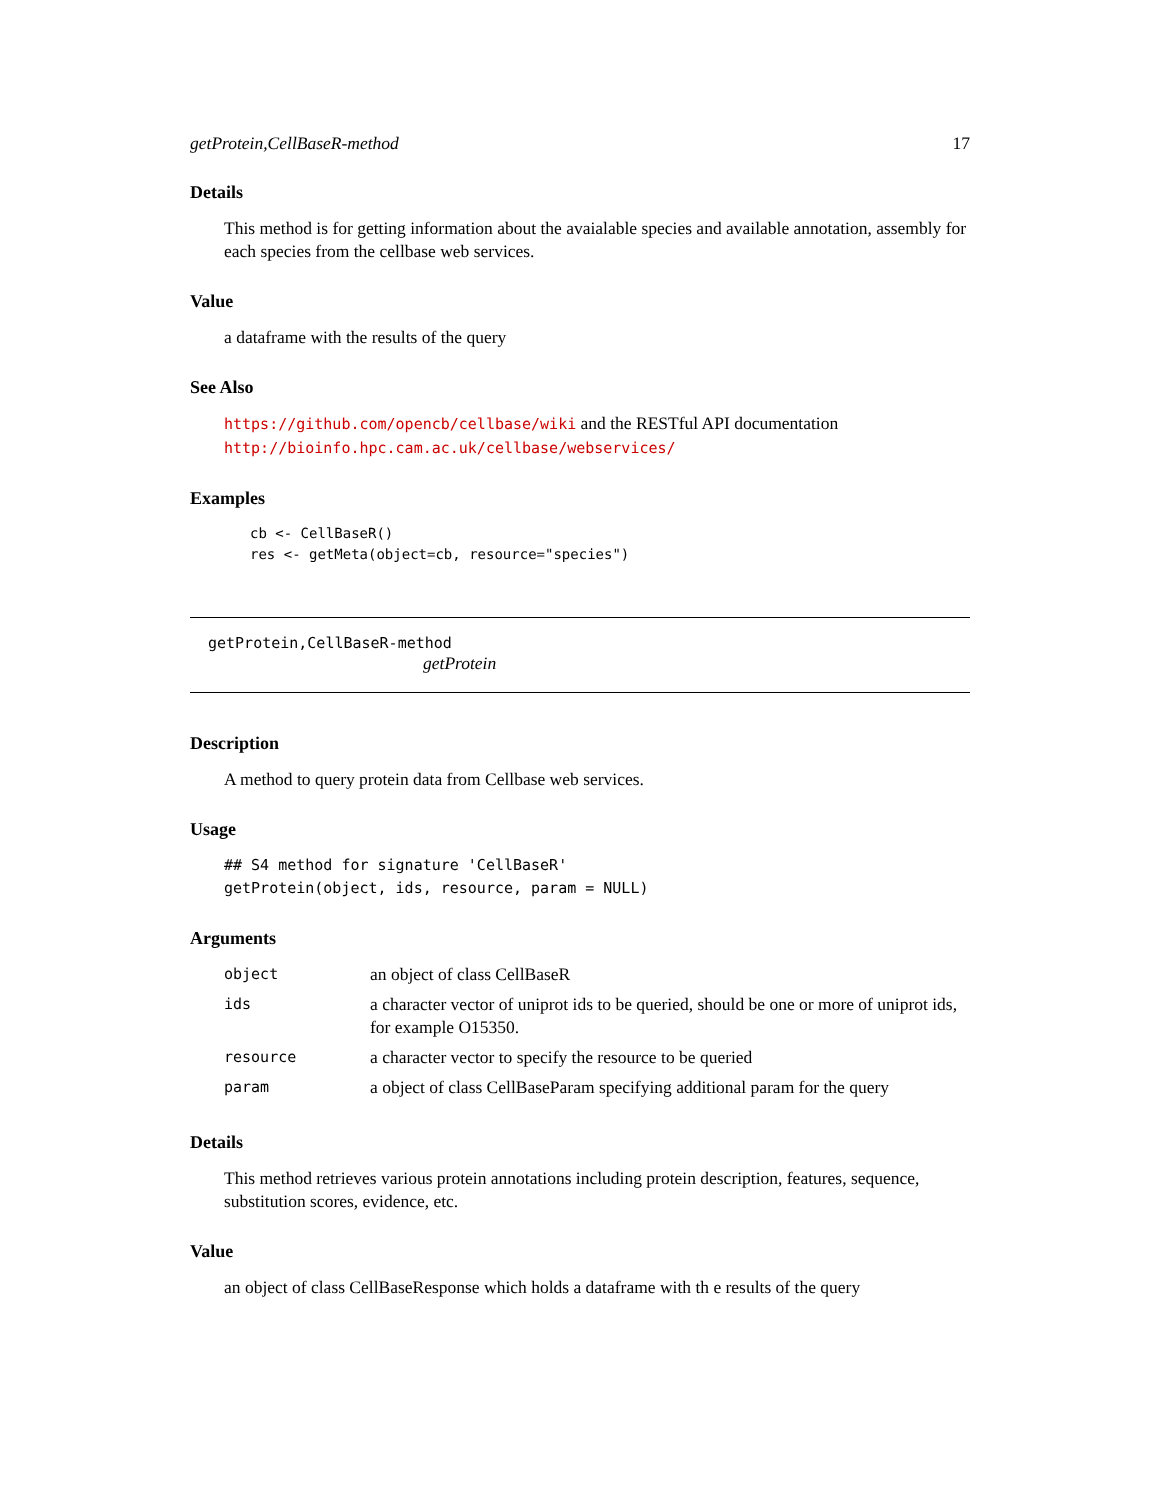getProtein,CellBaseR-method 17
Details
This method is for getting information about the avaialable species and available annotation, assembly for each species from the cellbase web services.
Value
a dataframe with the results of the query
See Also
https://github.com/opencb/cellbase/wiki and the RESTful API documentation http://bioinfo.hpc.cam.ac.uk/cellbase/webservices/
Examples
cb <- CellBaseR()
res <- getMeta(object=cb, resource="species")
getProtein,CellBaseR-method
getProtein
Description
A method to query protein data from Cellbase web services.
Usage
## S4 method for signature 'CellBaseR'
getProtein(object, ids, resource, param = NULL)
Arguments
| object | an object of class CellBaseR |
| ids | a character vector of uniprot ids to be queried, should be one or more of uniprot ids, for example O15350. |
| resource | a character vector to specify the resource to be queried |
| param | a object of class CellBaseParam specifying additional param for the query |
Details
This method retrieves various protein annotations including protein description, features, sequence, substitution scores, evidence, etc.
Value
an object of class CellBaseResponse which holds a dataframe with th e results of the query